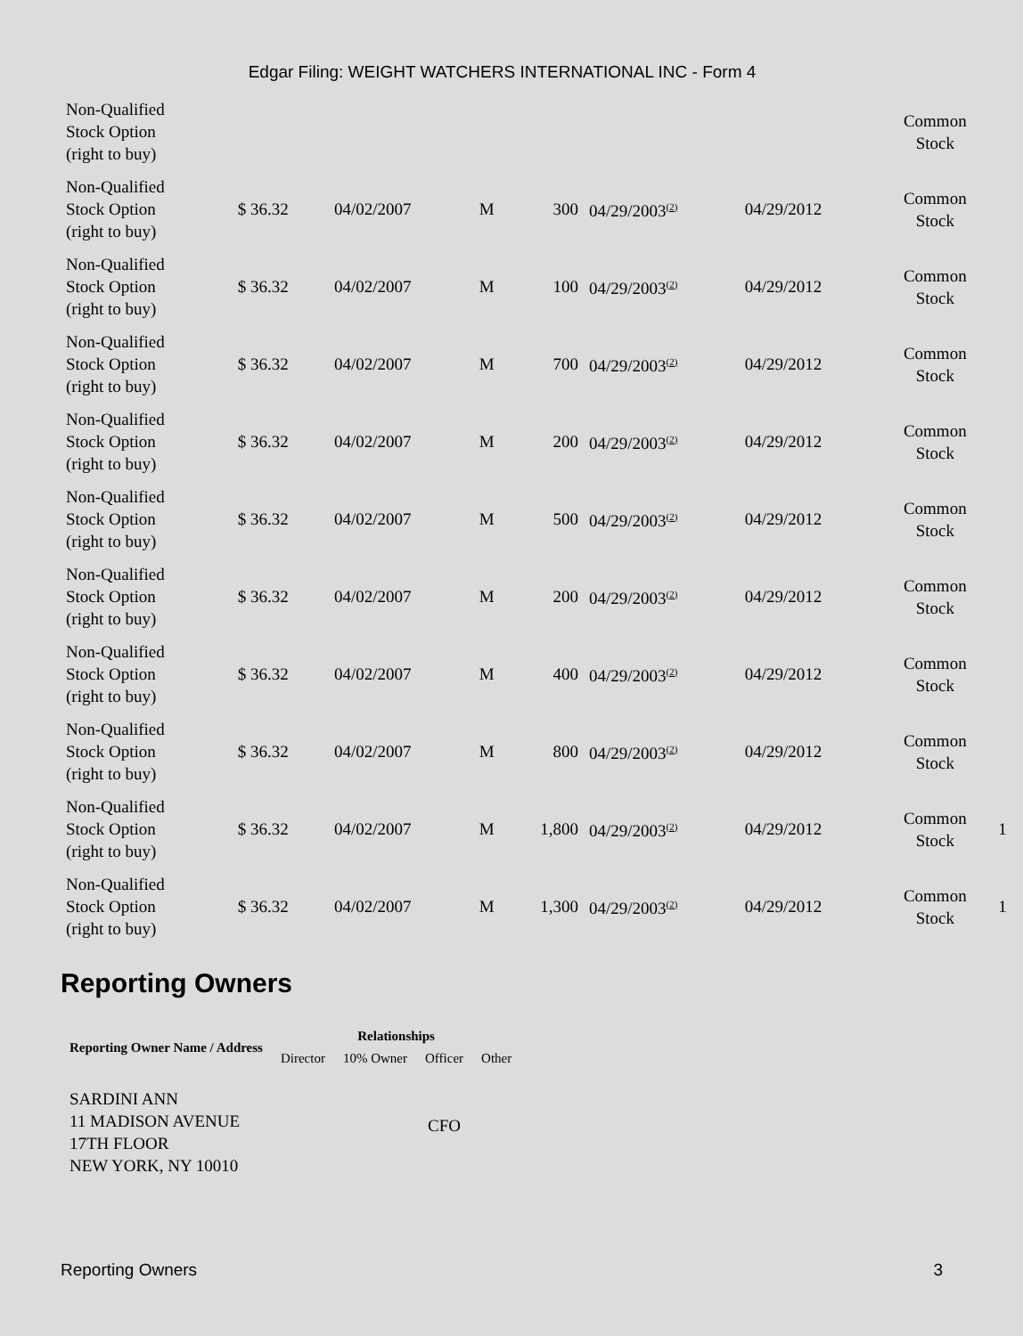Edgar Filing: WEIGHT WATCHERS INTERNATIONAL INC - Form 4
| Non-Qualified Stock Option (right to buy) | | | | | | | Common Stock | |
| Non-Qualified Stock Option (right to buy) | $ 36.32 | 04/02/2007 | M | 300 | 04/29/2003<sup>(2)</sup> | 04/29/2012 | Common Stock | |
| Non-Qualified Stock Option (right to buy) | $ 36.32 | 04/02/2007 | M | 100 | 04/29/2003<sup>(2)</sup> | 04/29/2012 | Common Stock | |
| Non-Qualified Stock Option (right to buy) | $ 36.32 | 04/02/2007 | M | 700 | 04/29/2003<sup>(2)</sup> | 04/29/2012 | Common Stock | |
| Non-Qualified Stock Option (right to buy) | $ 36.32 | 04/02/2007 | M | 200 | 04/29/2003<sup>(2)</sup> | 04/29/2012 | Common Stock | |
| Non-Qualified Stock Option (right to buy) | $ 36.32 | 04/02/2007 | M | 500 | 04/29/2003<sup>(2)</sup> | 04/29/2012 | Common Stock | |
| Non-Qualified Stock Option (right to buy) | $ 36.32 | 04/02/2007 | M | 200 | 04/29/2003<sup>(2)</sup> | 04/29/2012 | Common Stock | |
| Non-Qualified Stock Option (right to buy) | $ 36.32 | 04/02/2007 | M | 400 | 04/29/2003<sup>(2)</sup> | 04/29/2012 | Common Stock | |
| Non-Qualified Stock Option (right to buy) | $ 36.32 | 04/02/2007 | M | 800 | 04/29/2003<sup>(2)</sup> | 04/29/2012 | Common Stock | |
| Non-Qualified Stock Option (right to buy) | $ 36.32 | 04/02/2007 | M | 1,800 | 04/29/2003<sup>(2)</sup> | 04/29/2012 | Common Stock | 1 |
| Non-Qualified Stock Option (right to buy) | $ 36.32 | 04/02/2007 | M | 1,300 | 04/29/2003<sup>(2)</sup> | 04/29/2012 | Common Stock | 1 |
Reporting Owners
| Reporting Owner Name / Address | Relationships | | | |
| --- | --- | --- | --- | --- |
| | Director | 10% Owner | Officer | Other |
| SARDINI ANN 11 MADISON AVENUE 17TH FLOOR NEW YORK, NY 10010 | | | CFO | |
Reporting Owners 3